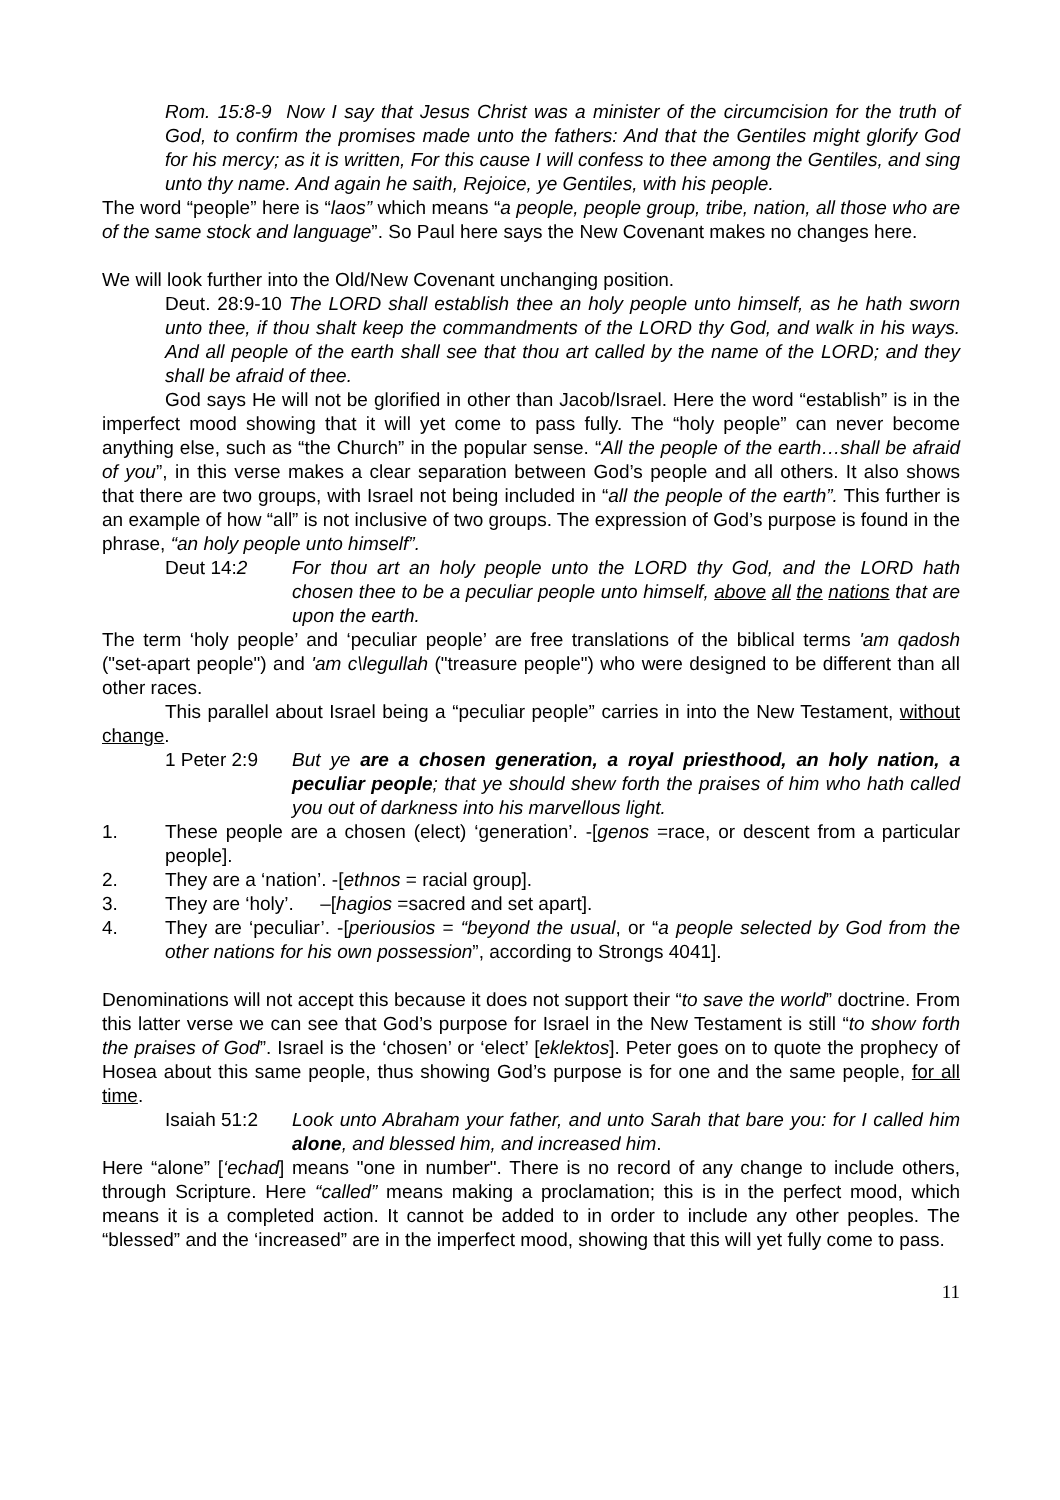Rom. 15:8-9 Now I say that Jesus Christ was a minister of the circumcision for the truth of God, to confirm the promises made unto the fathers: And that the Gentiles might glorify God for his mercy; as it is written, For this cause I will confess to thee among the Gentiles, and sing unto thy name. And again he saith, Rejoice, ye Gentiles, with his people.
The word “people” here is “laos” which means “a people, people group, tribe, nation, all those who are of the same stock and language”. So Paul here says the New Covenant makes no changes here.
We will look further into the Old/New Covenant unchanging position.
Deut. 28:9-10 The LORD shall establish thee an holy people unto himself, as he hath sworn unto thee, if thou shalt keep the commandments of the LORD thy God, and walk in his ways. And all people of the earth shall see that thou art called by the name of the LORD; and they shall be afraid of thee.
God says He will not be glorified in other than Jacob/Israel. Here the word “establish” is in the imperfect mood showing that it will yet come to pass fully. The “holy people” can never become anything else, such as “the Church” in the popular sense. “All the people of the earth…shall be afraid of you”, in this verse makes a clear separation between God’s people and all others. It also shows that there are two groups, with Israel not being included in “all the people of the earth”. This further is an example of how “all” is not inclusive of two groups. The expression of God’s purpose is found in the phrase, “an holy people unto himself”.
Deut 14:2 For thou art an holy people unto the LORD thy God, and the LORD hath chosen thee to be a peculiar people unto himself, above all the nations that are upon the earth.
The term ‘holy people’ and ‘peculiar people’ are free translations of the biblical terms 'am qadosh ("set-apart people") and 'am c\legullah ("treasure people") who were designed to be different than all other races.
This parallel about Israel being a “peculiar people” carries in into the New Testament, without change.
1 Peter 2:9 But ye are a chosen generation, a royal priesthood, an holy nation, a peculiar people; that ye should shew forth the praises of him who hath called you out of darkness into his marvellous light.
1. These people are a chosen (elect) ‘generation’. -[genos =race, or descent from a particular people].
2. They are a ‘nation’. -[ethnos = racial group].
3. They are ‘holy’. –[hagios =sacred and set apart].
4. They are ‘peculiar’. -[periousios = “beyond the usual, or “a people selected by God from the other nations for his own possession”, according to Strongs 4041].
Denominations will not accept this because it does not support their “to save the world” doctrine. From this latter verse we can see that God’s purpose for Israel in the New Testament is still “to show forth the praises of God”. Israel is the ‘chosen’ or ‘elect’ [eklektos]. Peter goes on to quote the prophecy of Hosea about this same people, thus showing God’s purpose is for one and the same people, for all time.
Isaiah 51:2 Look unto Abraham your father, and unto Sarah that bare you: for I called him alone, and blessed him, and increased him.
Here “alone” [‘echad] means "one in number". There is no record of any change to include others, through Scripture. Here “called” means making a proclamation; this is in the perfect mood, which means it is a completed action. It cannot be added to in order to include any other peoples. The “blessed” and the ‘increased” are in the imperfect mood, showing that this will yet fully come to pass.
11